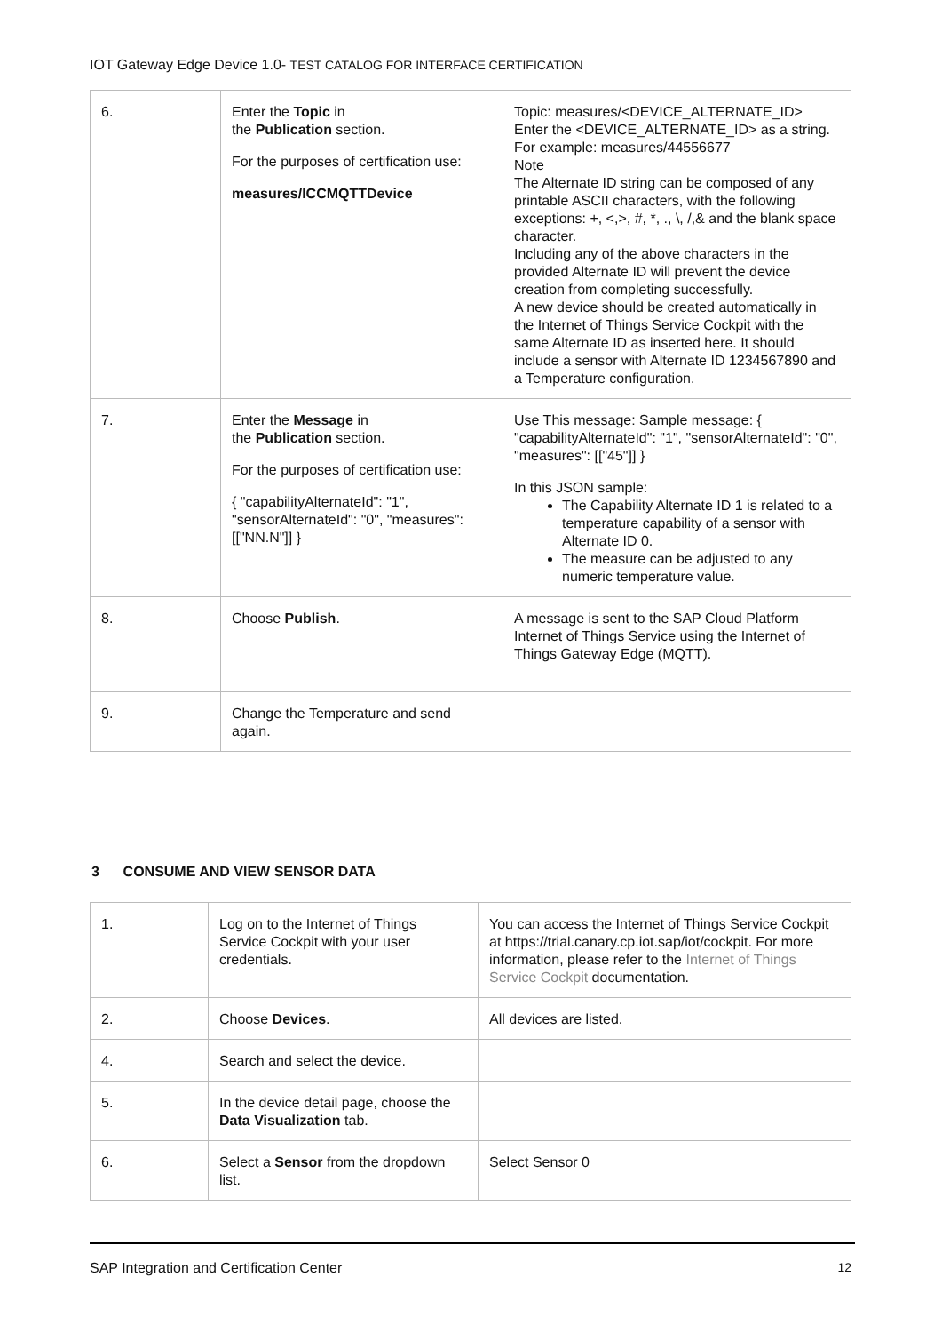IOT Gateway Edge Device 1.0- TEST CATALOG FOR INTERFACE CERTIFICATION
| 6. | Enter the Topic in the Publication section. For the purposes of certification use: measures/ICCMQTTDevice | Topic: measures/<DEVICE_ALTERNATE_ID> Enter the <DEVICE_ALTERNATE_ID> as a string. For example: measures/44556677 Note The Alternate ID string can be composed of any printable ASCII characters, with the following exceptions: +, <,>, #, *, ., \, /,& and the blank space character. Including any of the above characters in the provided Alternate ID will prevent the device creation from completing successfully. A new device should be created automatically in the Internet of Things Service Cockpit with the same Alternate ID as inserted here. It should include a sensor with Alternate ID 1234567890 and a Temperature configuration. |
| 7. | Enter the Message in the Publication section. For the purposes of certification use: { "capabilityAlternateId": "1", "sensorAlternateId": "0", "measures": [["NN.N"]] } | Use This message: Sample message: { "capabilityAlternateId": "1", "sensorAlternateId": "0", "measures": [["45"]] } In this JSON sample: The Capability Alternate ID 1 is related to a temperature capability of a sensor with Alternate ID 0. The measure can be adjusted to any numeric temperature value. |
| 8. | Choose Publish . | A message is sent to the SAP Cloud Platform Internet of Things Service using the Internet of Things Gateway Edge (MQTT). |
| 9. | Change the Temperature and send again. | |
3 CONSUME AND VIEW SENSOR DATA
| 1. | Log on to the Internet of Things Service Cockpit with your user credentials. | You can access the Internet of Things Service Cockpit at https://trial.canary.cp.iot.sap/iot/cockpit. For more information, please refer to the Internet of Things Service Cockpit documentation. |
| 2. | Choose Devices . | All devices are listed. |
| 4. | Search and select the device. | |
| 5. | In the device detail page, choose the Data Visualization tab. | |
| 6. | Select a Sensor from the dropdown list. | Select Sensor 0 |
SAP Integration and Certification Center 12